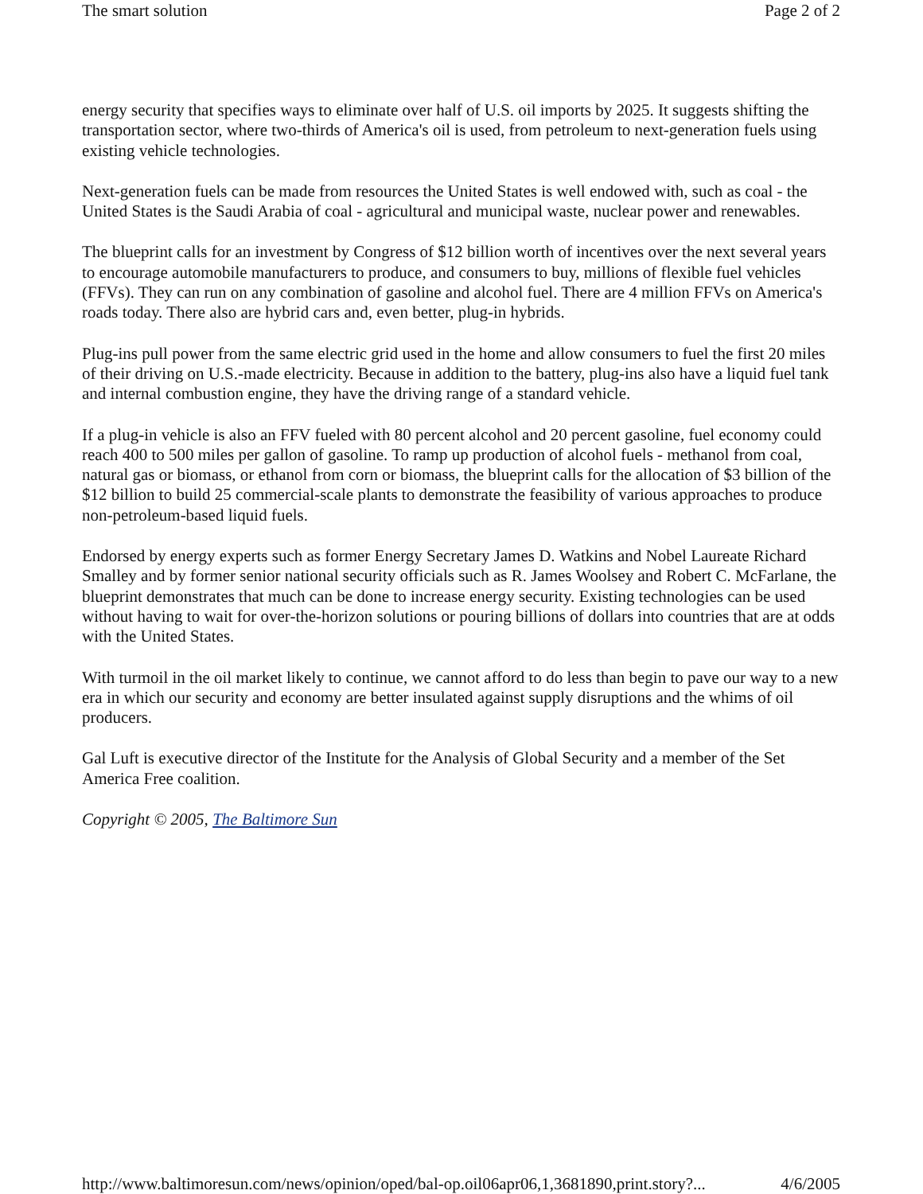The smart solution Page 2 of 2
energy security that specifies ways to eliminate over half of U.S. oil imports by 2025. It suggests shifting the transportation sector, where two-thirds of America's oil is used, from petroleum to next-generation fuels using existing vehicle technologies.
Next-generation fuels can be made from resources the United States is well endowed with, such as coal - the United States is the Saudi Arabia of coal - agricultural and municipal waste, nuclear power and renewables.
The blueprint calls for an investment by Congress of $12 billion worth of incentives over the next several years to encourage automobile manufacturers to produce, and consumers to buy, millions of flexible fuel vehicles (FFVs). They can run on any combination of gasoline and alcohol fuel. There are 4 million FFVs on America's roads today. There also are hybrid cars and, even better, plug-in hybrids.
Plug-ins pull power from the same electric grid used in the home and allow consumers to fuel the first 20 miles of their driving on U.S.-made electricity. Because in addition to the battery, plug-ins also have a liquid fuel tank and internal combustion engine, they have the driving range of a standard vehicle.
If a plug-in vehicle is also an FFV fueled with 80 percent alcohol and 20 percent gasoline, fuel economy could reach 400 to 500 miles per gallon of gasoline. To ramp up production of alcohol fuels - methanol from coal, natural gas or biomass, or ethanol from corn or biomass, the blueprint calls for the allocation of $3 billion of the $12 billion to build 25 commercial-scale plants to demonstrate the feasibility of various approaches to produce non-petroleum-based liquid fuels.
Endorsed by energy experts such as former Energy Secretary James D. Watkins and Nobel Laureate Richard Smalley and by former senior national security officials such as R. James Woolsey and Robert C. McFarlane, the blueprint demonstrates that much can be done to increase energy security. Existing technologies can be used without having to wait for over-the-horizon solutions or pouring billions of dollars into countries that are at odds with the United States.
With turmoil in the oil market likely to continue, we cannot afford to do less than begin to pave our way to a new era in which our security and economy are better insulated against supply disruptions and the whims of oil producers.
Gal Luft is executive director of the Institute for the Analysis of Global Security and a member of the Set America Free coalition.
Copyright © 2005, The Baltimore Sun
http://www.baltimoresun.com/news/opinion/oped/bal-op.oil06apr06,1,3681890,print.story?... 4/6/2005